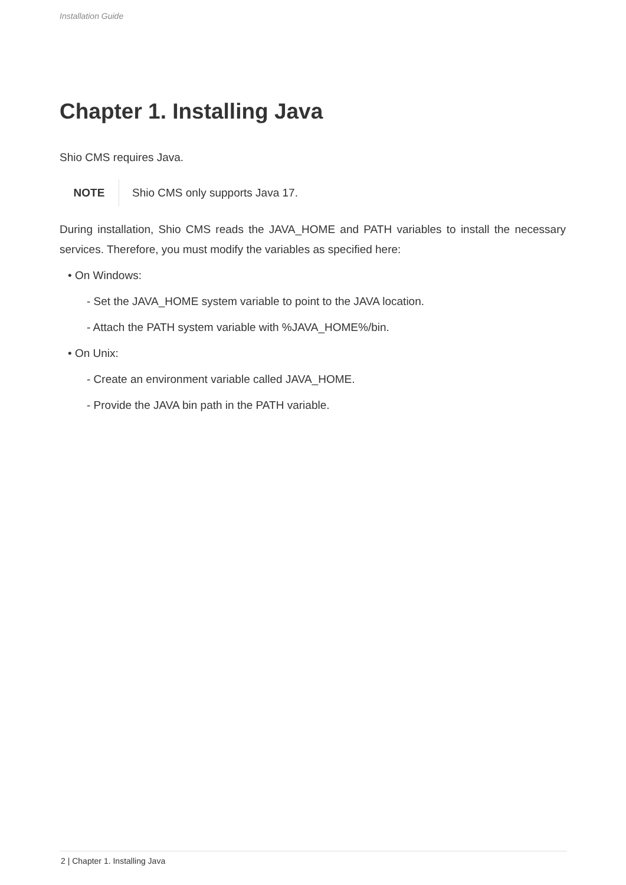Installation Guide
Chapter 1. Installing Java
Shio CMS requires Java.
NOTE Shio CMS only supports Java 17.
During installation, Shio CMS reads the JAVA_HOME and PATH variables to install the necessary services. Therefore, you must modify the variables as specified here:
• On Windows:
- Set the JAVA_HOME system variable to point to the JAVA location.
- Attach the PATH system variable with %JAVA_HOME%/bin.
• On Unix:
- Create an environment variable called JAVA_HOME.
- Provide the JAVA bin path in the PATH variable.
2 | Chapter 1. Installing Java